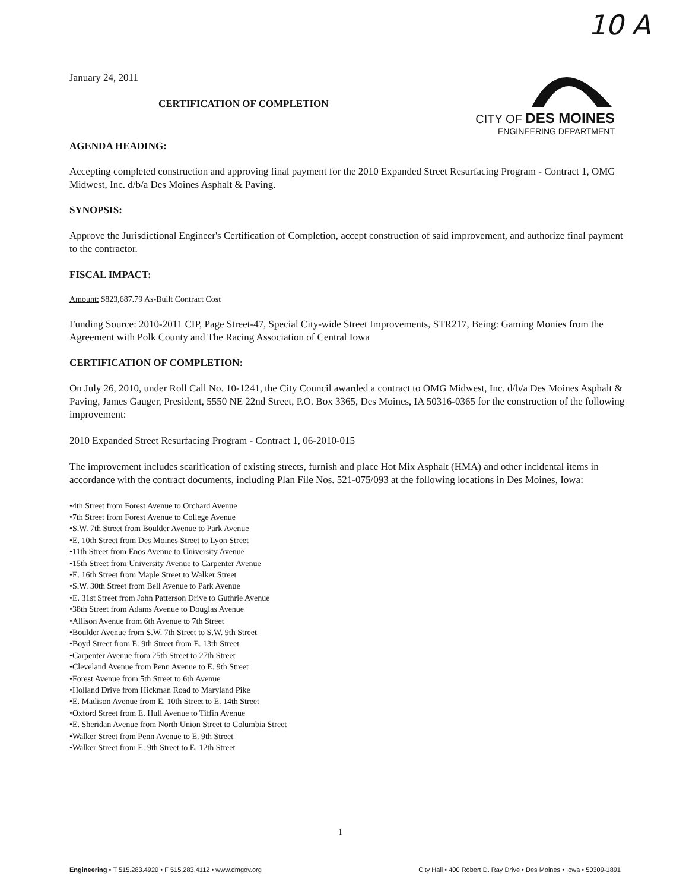10 A
CITY OF DES MOINES
ENGINEERING DEPARTMENT
January 24, 2011
CERTIFICATION OF COMPLETION
AGENDA HEADING:
Accepting completed construction and approving final payment for the 2010 Expanded Street Resurfacing Program - Contract 1, OMG Midwest, Inc. d/b/a Des Moines Asphalt & Paving.
SYNOPSIS:
Approve the Jurisdictional Engineer's Certification of Completion, accept construction of said improvement, and authorize final payment to the contractor.
FISCAL IMPACT:
Amount: $823,687.79 As-Built Contract Cost
Funding Source: 2010-2011 CIP, Page Street-47, Special City-wide Street Improvements, STR217, Being: Gaming Monies from the Agreement with Polk County and The Racing Association of Central Iowa
CERTIFICATION OF COMPLETION:
On July 26, 2010, under Roll Call No. 10-1241, the City Council awarded a contract to OMG Midwest, Inc. d/b/a Des Moines Asphalt & Paving, James Gauger, President, 5550 NE 22nd Street, P.O. Box 3365, Des Moines, IA 50316-0365 for the construction of the following improvement:
2010 Expanded Street Resurfacing Program - Contract 1, 06-2010-015
The improvement includes scarification of existing streets, furnish and place Hot Mix Asphalt (HMA) and other incidental items in accordance with the contract documents, including Plan File Nos. 521-075/093 at the following locations in Des Moines, Iowa:
•4th Street from Forest Avenue to Orchard Avenue
•7th Street from Forest Avenue to College Avenue
•S.W. 7th Street from Boulder Avenue to Park Avenue
•E. 10th Street from Des Moines Street to Lyon Street
•11th Street from Enos Avenue to University Avenue
•15th Street from University Avenue to Carpenter Avenue
•E. 16th Street from Maple Street to Walker Street
•S.W. 30th Street from Bell Avenue to Park Avenue
•E. 31st Street from John Patterson Drive to Guthrie Avenue
•38th Street from Adams Avenue to Douglas Avenue
•Allison Avenue from 6th Avenue to 7th Street
•Boulder Avenue from S.W. 7th Street to S.W. 9th Street
•Boyd Street from E. 9th Street from E. 13th Street
•Carpenter Avenue from 25th Street to 27th Street
•Cleveland Avenue from Penn Avenue to E. 9th Street
•Forest Avenue from 5th Street to 6th Avenue
•Holland Drive from Hickman Road to Maryland Pike
•E. Madison Avenue from E. 10th Street to E. 14th Street
•Oxford Street from E. Hull Avenue to Tiffin Avenue
•E. Sheridan Avenue from North Union Street to Columbia Street
•Walker Street from Penn Avenue to E. 9th Street
•Walker Street from E. 9th Street to E. 12th Street
1
Engineering • T 515.283.4920 • F 515.283.4112 • www.dmgov.org City Hall • 400 Robert D. Ray Drive • Des Moines • Iowa • 50309-1891